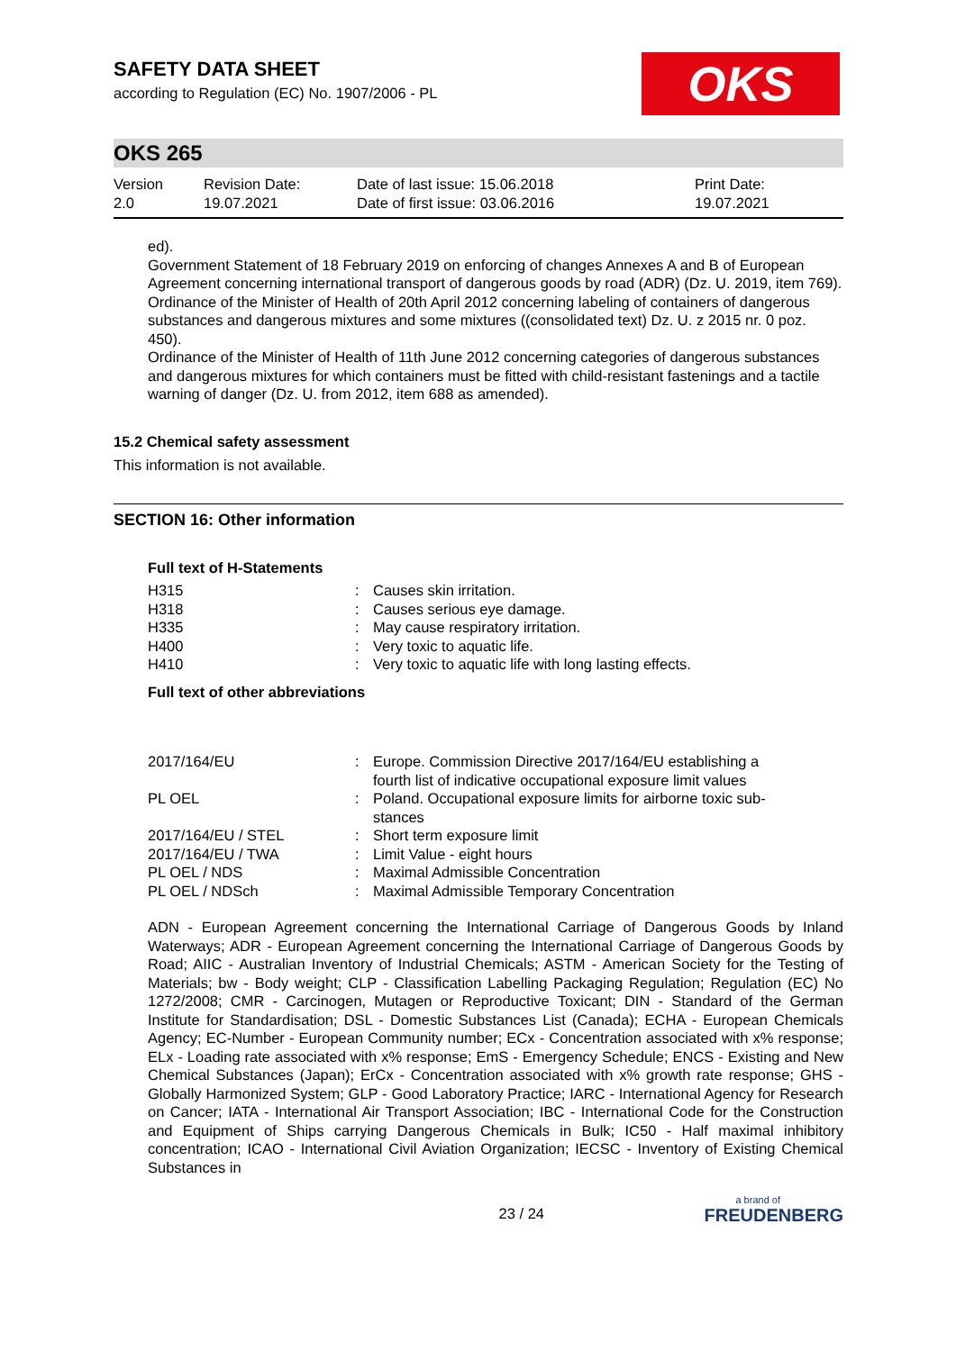SAFETY DATA SHEET
according to Regulation (EC) No. 1907/2006 - PL
OKS
OKS 265
| Version 2.0 | Revision Date: 19.07.2021 | Date of last issue: 15.06.2018 Date of first issue: 03.06.2016 | Print Date: 19.07.2021 |
ed).
Government Statement of 18 February 2019 on enforcing of changes Annexes A and B of European Agreement concerning international transport of dangerous goods by road (ADR) (Dz. U. 2019, item 769).
Ordinance of the Minister of Health of 20th April 2012 concerning labeling of containers of dangerous substances and dangerous mixtures and some mixtures ((consolidated text) Dz. U. z 2015 nr. 0 poz. 450).
Ordinance of the Minister of Health of 11th June 2012 concerning categories of dangerous substances and dangerous mixtures for which containers must be fitted with child-resistant fastenings and a tactile warning of danger (Dz. U. from 2012, item 688 as amended).
15.2 Chemical safety assessment
This information is not available.
SECTION 16: Other information
Full text of H-Statements
| H315 | : | Causes skin irritation. |
| H318 | : | Causes serious eye damage. |
| H335 | : | May cause respiratory irritation. |
| H400 | : | Very toxic to aquatic life. |
| H410 | : | Very toxic to aquatic life with long lasting effects. |
Full text of other abbreviations
| 2017/164/EU | : | Europe. Commission Directive 2017/164/EU establishing a fourth list of indicative occupational exposure limit values |
| PL OEL | : | Poland. Occupational exposure limits for airborne toxic sub- stances |
| 2017/164/EU / STEL | : | Short term exposure limit |
| 2017/164/EU / TWA | : | Limit Value - eight hours |
| PL OEL / NDS | : | Maximal Admissible Concentration |
| PL OEL / NDSch | : | Maximal Admissible Temporary Concentration |
ADN - European Agreement concerning the International Carriage of Dangerous Goods by Inland Waterways; ADR - European Agreement concerning the International Carriage of Dangerous Goods by Road; AIIC - Australian Inventory of Industrial Chemicals; ASTM - American Society for the Testing of Materials; bw - Body weight; CLP - Classification Labelling Packaging Regulation; Regulation (EC) No 1272/2008; CMR - Carcinogen, Mutagen or Reproductive Toxicant; DIN - Standard of the German Institute for Standardisation; DSL - Domestic Substances List (Canada); ECHA - European Chemicals Agency; EC-Number - European Community number; ECx - Concentration associated with x% response; ELx - Loading rate associated with x% response; EmS - Emergency Schedule; ENCS - Existing and New Chemical Substances (Japan); ErCx - Concentration associated with x% growth rate response; GHS - Globally Harmonized System; GLP - Good Laboratory Practice; IARC - International Agency for Research on Cancer; IATA - International Air Transport Association; IBC - International Code for the Construction and Equipment of Ships carrying Dangerous Chemicals in Bulk; IC50 - Half maximal inhibitory concentration; ICAO - International Civil Aviation Organization; IECSC - Inventory of Existing Chemical Substances in
23 / 24
a brand of
FREUDENBERG